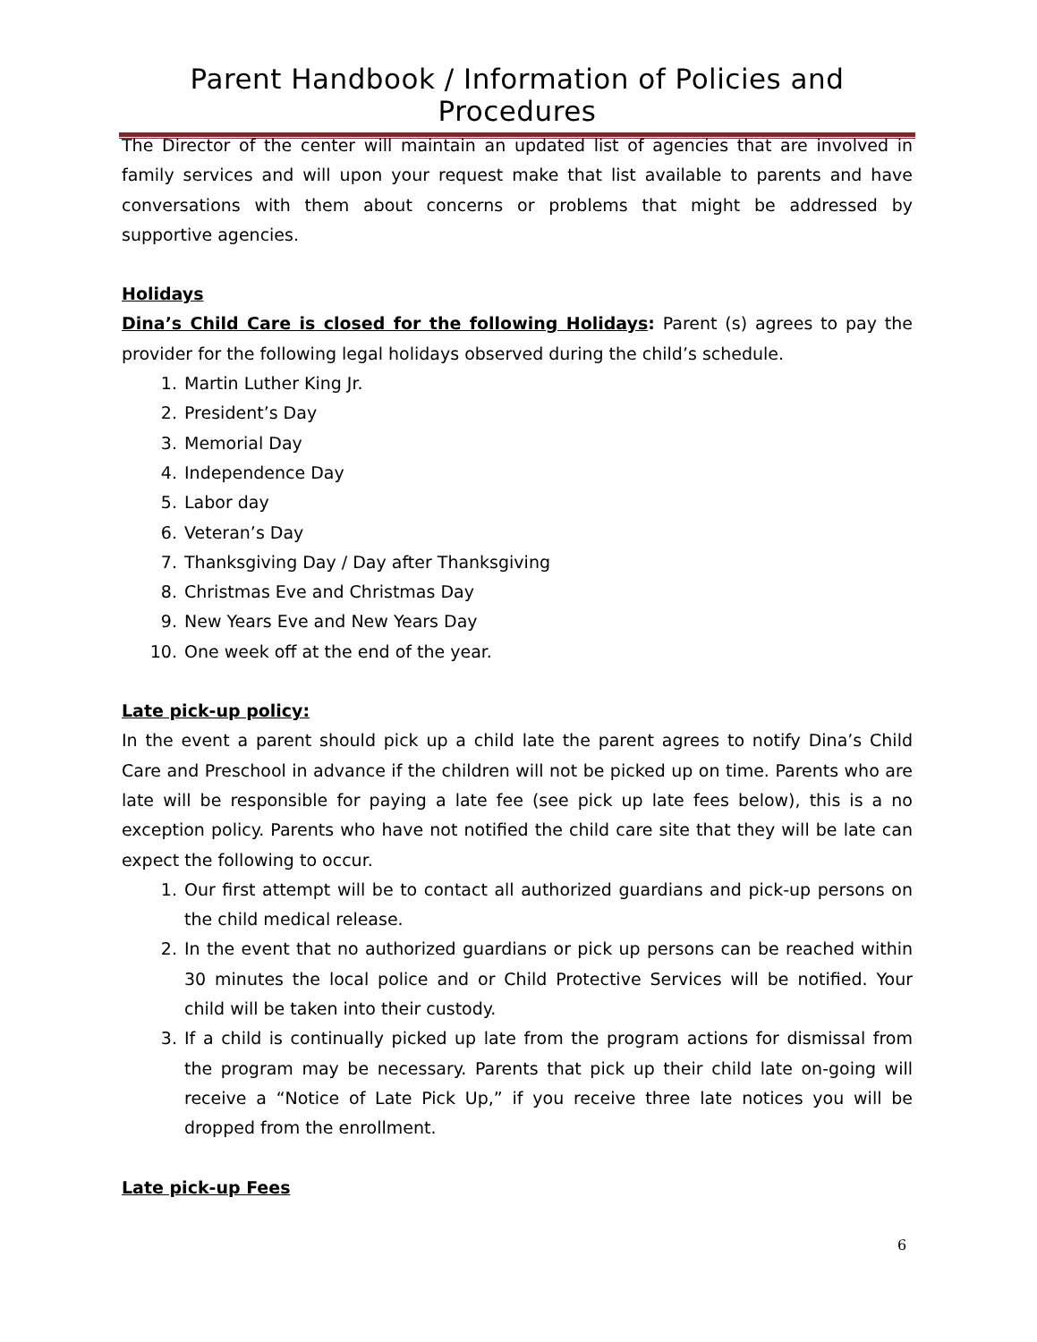Parent Handbook / Information of Policies and Procedures
The Director of the center will maintain an updated list of agencies that are involved in family services and will upon your request make that list available to parents and have conversations with them about concerns or problems that might be addressed by supportive agencies.
Holidays
Dina’s Child Care is closed for the following Holidays: Parent (s) agrees to pay the provider for the following legal holidays observed during the child’s schedule.
1. Martin Luther King Jr.
2. President’s Day
3. Memorial Day
4. Independence Day
5. Labor day
6. Veteran’s Day
7. Thanksgiving Day / Day after Thanksgiving
8. Christmas Eve and Christmas Day
9. New Years Eve and New Years Day
10. One week off at the end of the year.
Late pick-up policy:
In the event a parent should pick up a child late the parent agrees to notify Dina’s Child Care and Preschool in advance if the children will not be picked up on time. Parents who are late will be responsible for paying a late fee (see pick up late fees below), this is a no exception policy. Parents who have not notified the child care site that they will be late can expect the following to occur.
1. Our first attempt will be to contact all authorized guardians and pick-up persons on the child medical release.
2. In the event that no authorized guardians or pick up persons can be reached within 30 minutes the local police and or Child Protective Services will be notified. Your child will be taken into their custody.
3. If a child is continually picked up late from the program actions for dismissal from the program may be necessary. Parents that pick up their child late on-going will receive a “Notice of Late Pick Up,” if you receive three late notices you will be dropped from the enrollment.
Late pick-up Fees
6